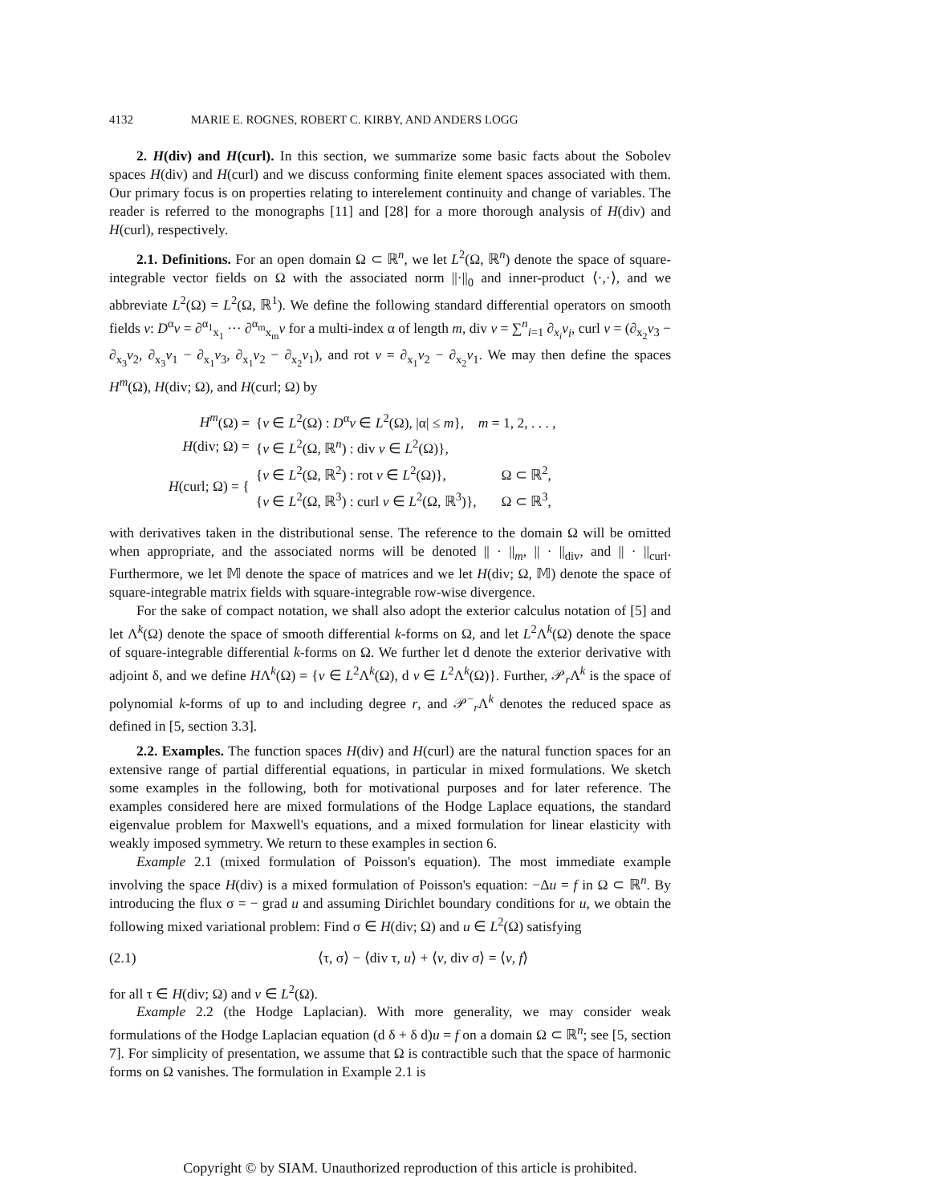4132 MARIE E. ROGNES, ROBERT C. KIRBY, AND ANDERS LOGG
2. H(div) and H(curl). In this section, we summarize some basic facts about the Sobolev spaces H(div) and H(curl) and we discuss conforming finite element spaces associated with them. Our primary focus is on properties relating to interelement continuity and change of variables. The reader is referred to the monographs [11] and [28] for a more thorough analysis of H(div) and H(curl), respectively.
2.1. Definitions. For an open domain Ω ⊂ ℝ<sup>n</sup>, we let L<sup>2</sup>(Ω, ℝ<sup>n</sup>) denote the space of square-integrable vector fields on Ω with the associated norm ||·||<sub>0</sub> and inner-product ⟨·,·⟩, and we abbreviate L<sup>2</sup>(Ω) = L<sup>2</sup>(Ω, ℝ<sup>1</sup>). We define the following standard differential operators on smooth fields v: D<sup>α</sup>v = ∂<sup>α<sub>1</sub></sup><sub>x<sub>1</sub></sub> ··· ∂<sup>α<sub>m</sub></sup><sub>x<sub>m</sub></sub>v for a multi-index α of length m, div v = ∑<sup>n</sup><sub>i=1</sub> ∂<sub>x<sub>i</sub></sub>v<sub>i</sub>, curl v = (∂<sub>x<sub>2</sub></sub>v<sub>3</sub> − ∂<sub>x<sub>3</sub></sub>v<sub>2</sub>, ∂<sub>x<sub>3</sub></sub>v<sub>1</sub> − ∂<sub>x<sub>1</sub></sub>v<sub>3</sub>, ∂<sub>x<sub>1</sub></sub>v<sub>2</sub> − ∂<sub>x<sub>2</sub></sub>v<sub>1</sub>), and rot v = ∂<sub>x<sub>1</sub></sub>v<sub>2</sub> − ∂<sub>x<sub>2</sub></sub>v<sub>1</sub>. We may then define the spaces H<sup>m</sup>(Ω), H(div; Ω), and H(curl; Ω) by
| H<sup>m</sup> (Ω) = | { v ∈ L<sup>2</sup>(Ω) : D<sup>α</sup> v ∈ L<sup>2</sup>(Ω), /α/ ≤ m }, m = 1, 2, . . . , | |
| H (div; Ω) = | { v ∈ L<sup>2</sup>(Ω, ℝ<sup>n</sup>) : div v ∈ L<sup>2</sup>(Ω)}, | |
| H (curl; Ω) = { | { v ∈ L<sup>2</sup>(Ω, ℝ<sup>2</sup>) : rot v ∈ L<sup>2</sup>(Ω)}, | Ω ⊂ ℝ<sup>2</sup>, |
| | { v ∈ L<sup>2</sup>(Ω, ℝ<sup>3</sup>) : curl v ∈ L<sup>2</sup>(Ω, ℝ<sup>3</sup>)}, | Ω ⊂ ℝ<sup>3</sup>, |
with derivatives taken in the distributional sense. The reference to the domain Ω will be omitted when appropriate, and the associated norms will be denoted || · ||<sub>m</sub>, || · ||<sub>div</sub>, and || · ||<sub>curl</sub>. Furthermore, we let 𝕄 denote the space of matrices and we let H(div; Ω, 𝕄) denote the space of square-integrable matrix fields with square-integrable row-wise divergence.
For the sake of compact notation, we shall also adopt the exterior calculus notation of [5] and let Λ<sup>k</sup>(Ω) denote the space of smooth differential k-forms on Ω, and let L<sup>2</sup>Λ<sup>k</sup>(Ω) denote the space of square-integrable differential k-forms on Ω. We further let d denote the exterior derivative with adjoint δ, and we define HΛ<sup>k</sup>(Ω) = {v ∈ L<sup>2</sup>Λ<sup>k</sup>(Ω), d v ∈ L<sup>2</sup>Λ<sup>k</sup>(Ω)}. Further, 𝒫<sub>r</sub>Λ<sup>k</sup> is the space of polynomial k-forms of up to and including degree r, and 𝒫<sup>−</sup><sub>r</sub>Λ<sup>k</sup> denotes the reduced space as defined in [5, section 3.3].
2.2. Examples. The function spaces H(div) and H(curl) are the natural function spaces for an extensive range of partial differential equations, in particular in mixed formulations. We sketch some examples in the following, both for motivational purposes and for later reference. The examples considered here are mixed formulations of the Hodge Laplace equations, the standard eigenvalue problem for Maxwell's equations, and a mixed formulation for linear elasticity with weakly imposed symmetry. We return to these examples in section 6.
Example 2.1 (mixed formulation of Poisson's equation). The most immediate example involving the space H(div) is a mixed formulation of Poisson's equation: −Δu = f in Ω ⊂ ℝ<sup>n</sup>. By introducing the flux σ = − grad u and assuming Dirichlet boundary conditions for u, we obtain the following mixed variational problem: Find σ ∈ H(div; Ω) and u ∈ L<sup>2</sup>(Ω) satisfying
(2.1) ⟨τ, σ⟩ − ⟨div τ, u⟩ + ⟨v, div σ⟩ = ⟨v, f⟩
for all τ ∈ H(div; Ω) and v ∈ L<sup>2</sup>(Ω).
Example 2.2 (the Hodge Laplacian). With more generality, we may consider weak formulations of the Hodge Laplacian equation (d δ + δ d)u = f on a domain Ω ⊂ ℝ<sup>n</sup>; see [5, section 7]. For simplicity of presentation, we assume that Ω is contractible such that the space of harmonic forms on Ω vanishes. The formulation in Example 2.1 is
Copyright © by SIAM. Unauthorized reproduction of this article is prohibited.